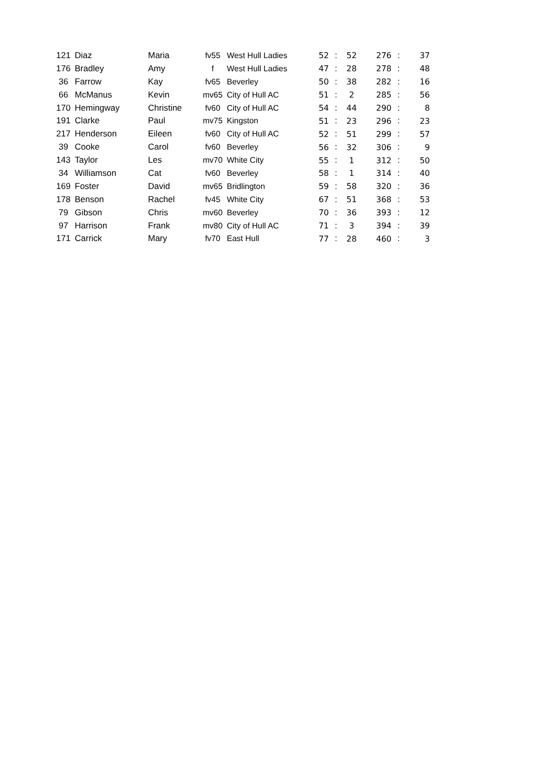| 121 | Diaz | Maria | fv55 | West Hull Ladies | 52 | : | 52 | 276 | : | 37 |
| 176 | Bradley | Amy | f | West Hull Ladies | 47 | : | 28 | 278 | : | 48 |
| 36 | Farrow | Kay | fv65 | Beverley | 50 | : | 38 | 282 | : | 16 |
| 66 | McManus | Kevin | mv65 | City of Hull AC | 51 | : | 2 | 285 | : | 56 |
| 170 | Hemingway | Christine | fv60 | City of Hull AC | 54 | : | 44 | 290 | : | 8 |
| 191 | Clarke | Paul | mv75 | Kingston | 51 | : | 23 | 296 | : | 23 |
| 217 | Henderson | Eileen | fv60 | City of Hull AC | 52 | : | 51 | 299 | : | 57 |
| 39 | Cooke | Carol | fv60 | Beverley | 56 | : | 32 | 306 | : | 9 |
| 143 | Taylor | Les | mv70 | White City | 55 | : | 1 | 312 | : | 50 |
| 34 | Williamson | Cat | fv60 | Beverley | 58 | : | 1 | 314 | : | 40 |
| 169 | Foster | David | mv65 | Bridlington | 59 | : | 58 | 320 | : | 36 |
| 178 | Benson | Rachel | fv45 | White City | 67 | : | 51 | 368 | : | 53 |
| 79 | Gibson | Chris | mv60 | Beverley | 70 | : | 36 | 393 | : | 12 |
| 97 | Harrison | Frank | mv80 | City of Hull AC | 71 | : | 3 | 394 | : | 39 |
| 171 | Carrick | Mary | fv70 | East Hull | 77 | : | 28 | 460 | : | 3 |